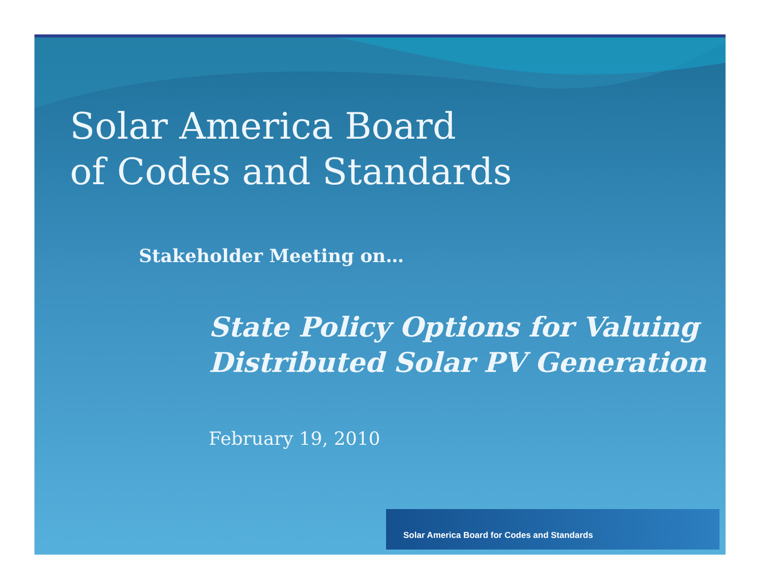Solar America Board
of Codes and Standards
Stakeholder Meeting on…
State Policy Options for Valuing
Distributed Solar PV Generation
February 19, 2010
Solar America Board for Codes and Standards